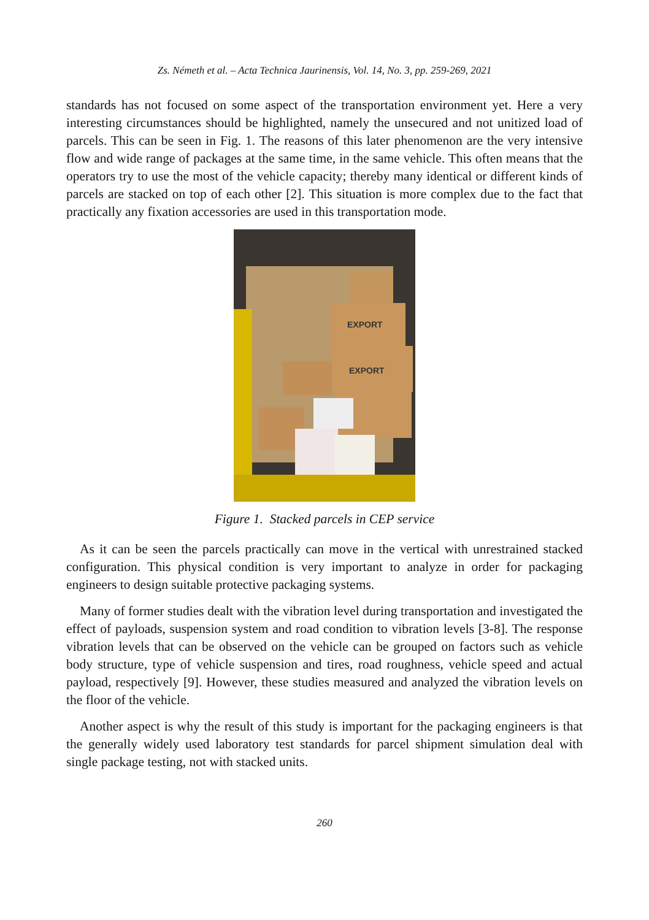Zs. Németh et al. – Acta Technica Jaurinensis, Vol. 14, No. 3, pp. 259-269, 2021
standards has not focused on some aspect of the transportation environment yet. Here a very interesting circumstances should be highlighted, namely the unsecured and not unitized load of parcels. This can be seen in Fig. 1. The reasons of this later phenomenon are the very intensive flow and wide range of packages at the same time, in the same vehicle. This often means that the operators try to use the most of the vehicle capacity; thereby many identical or different kinds of parcels are stacked on top of each other [2]. This situation is more complex due to the fact that practically any fixation accessories are used in this transportation mode.
EXPORT
EXPORT
Figure 1. Stacked parcels in CEP service
As it can be seen the parcels practically can move in the vertical with unrestrained stacked configuration. This physical condition is very important to analyze in order for packaging engineers to design suitable protective packaging systems.
Many of former studies dealt with the vibration level during transportation and investigated the effect of payloads, suspension system and road condition to vibration levels [3-8]. The response vibration levels that can be observed on the vehicle can be grouped on factors such as vehicle body structure, type of vehicle suspension and tires, road roughness, vehicle speed and actual payload, respectively [9]. However, these studies measured and analyzed the vibration levels on the floor of the vehicle.
Another aspect is why the result of this study is important for the packaging engineers is that the generally widely used laboratory test standards for parcel shipment simulation deal with single package testing, not with stacked units.
260